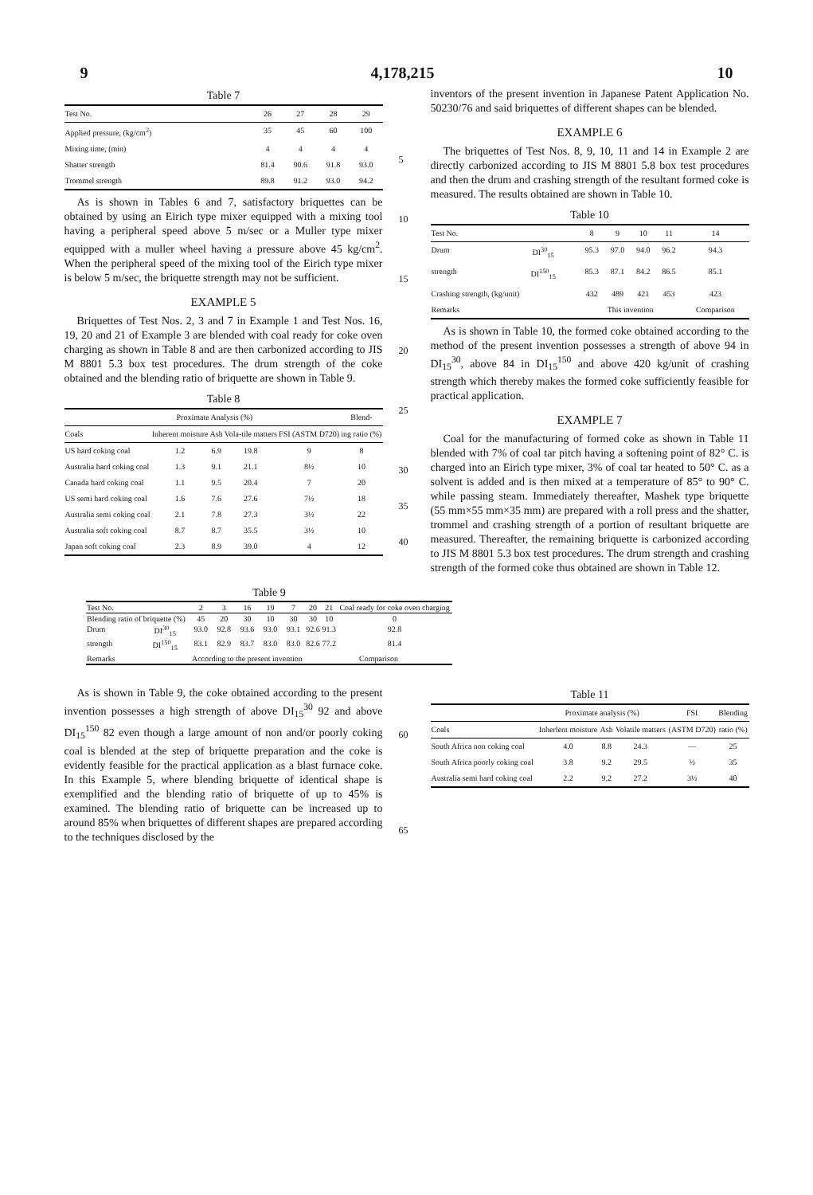9 4,178,215 10
Table 7
| Test No. | 26 | 27 | 28 | 29 |
| --- | --- | --- | --- | --- |
| Applied pressure, (kg/cm<sup>2</sup>) | 35 | 45 | 60 | 100 |
| Mixing time, (min) | 4 | 4 | 4 | 4 |
| Shatter strength | 81.4 | 90.6 | 91.8 | 93.0 |
| Trommel strength | 89.8 | 91.2 | 93.0 | 94.2 |
As is shown in Tables 6 and 7, satisfactory briquettes can be obtained by using an Eirich type mixer equipped with a mixing tool having a peripheral speed above 5 m/sec or a Muller type mixer equipped with a muller wheel having a pressure above 45 kg/cm<sup>2</sup>. When the peripheral speed of the mixing tool of the Eirich type mixer is below 5 m/sec, the briquette strength may not be sufficient.
EXAMPLE 5
Briquettes of Test Nos. 2, 3 and 7 in Example 1 and Test Nos. 16, 19, 20 and 21 of Example 3 are blended with coal ready for coke oven charging as shown in Table 8 and are then carbonized according to JIS M 8801 5.3 box test procedures. The drum strength of the coke obtained and the blending ratio of briquette are shown in Table 9.
Table 8
| | Proximate Analysis (%) | | | | Blend- |
| --- | --- | --- | --- | --- | --- |
| Coals | Inherent moisture | Ash | Vola-tile matters | FSI (ASTM D720) | ing ratio (%) |
| US hard coking coal | 1.2 | 6.9 | 19.8 | 9 | 8 |
| Australia hard coking coal | 1.3 | 9.1 | 21.1 | 8½ | 10 |
| Canada hard coking coal | 1.1 | 9.5 | 20.4 | 7 | 20 |
| US semi hard coking coal | 1.6 | 7.6 | 27.6 | 7½ | 18 |
| Australia semi coking coal | 2.1 | 7.8 | 27.3 | 3½ | 22 |
| Australia soft coking coal | 8.7 | 8.7 | 35.5 | 3½ | 10 |
| Japan soft coking coal | 2.3 | 8.9 | 39.0 | 4 | 12 |
5
10
15
20
25
30
35
40
inventors of the present invention in Japanese Patent Application No. 50230/76 and said briquettes of different shapes can be blended.
EXAMPLE 6
The briquettes of Test Nos. 8, 9, 10, 11 and 14 in Example 2 are directly carbonized according to JIS M 8801 5.8 box test procedures and then the drum and crashing strength of the resultant formed coke is measured. The results obtained are shown in Table 10.
Table 10
| Test No. | | 8 | 9 | 10 | 11 | 14 |
| --- | --- | --- | --- | --- | --- | --- |
| Drum | DI<sup>30</sup><sub>15</sub> | 95.3 | 97.0 | 94.0 | 96.2 | 94.3 |
| strength | DI<sup>150</sup><sub>15</sub> | 85.3 | 87.1 | 84.2 | 86.5 | 85.1 |
| Crashing strength, (kg/unit) | | 432 | 489 | 421 | 453 | 423 |
| Remarks | | This invention | | | | Comparison |
As is shown in Table 10, the formed coke obtained according to the method of the present invention possesses a strength of above 94 in DI<sub>15</sub><sup>30</sup>, above 84 in DI<sub>15</sub><sup>150</sup> and above 420 kg/unit of crashing strength which thereby makes the formed coke sufficiently feasible for practical application.
EXAMPLE 7
Coal for the manufacturing of formed coke as shown in Table 11 blended with 7% of coal tar pitch having a softening point of 82° C. is charged into an Eirich type mixer, 3% of coal tar heated to 50° C. as a solvent is added and is then mixed at a temperature of 85° to 90° C. while passing steam. Immediately thereafter, Mashek type briquette (55 mm×55 mm×35 mm) are prepared with a roll press and the shatter, trommel and crashing strength of a portion of resultant briquette are measured. Thereafter, the remaining briquette is carbonized according to JIS M 8801 5.3 box test procedures. The drum strength and crashing strength of the formed coke thus obtained are shown in Table 12.
Table 9
| Test No. | | 2 | 3 | 16 | 19 | 7 | 20 | 21 | Coal ready for coke oven charging |
| --- | --- | --- | --- | --- | --- | --- | --- | --- | --- |
| Blending ratio of briquette (%) | | 45 | 20 | 30 | 10 | 30 | 30 | 10 | 0 |
| Drum | DI<sup>30</sup><sub>15</sub> | 93.0 | 92.8 | 93.6 | 93.0 | 93.1 | 92.6 | 91.3 | 92.8 |
| strength | DI<sup>150</sup><sub>15</sub> | 83.1 | 82.9 | 83.7 | 83.0 | 83.0 | 82.6 | 77.2 | 81.4 |
| Remarks | | According to the present invention | | | | | Comparison | | |
As is shown in Table 9, the coke obtained according to the present invention possesses a high strength of above DI<sub>15</sub><sup>30</sup> 92 and above DI<sub>15</sub><sup>150</sup> 82 even though a large amount of non and/or poorly coking coal is blended at the step of briquette preparation and the coke is evidently feasible for the practical application as a blast furnace coke. In this Example 5, where blending briquette of identical shape is exemplified and the blending ratio of briquette of up to 45% is examined. The blending ratio of briquette can be increased up to around 85% when briquettes of different shapes are prepared according to the techniques disclosed by the
60
65
Table 11
| | Proximate analysis (%) | | | FSI | Blending |
| --- | --- | --- | --- | --- | --- |
| Coals | Inherlent moisture | Ash | Volatile matters | (ASTM D720) | ratio (%) |
| South Africa non coking coal | 4.0 | 8.8 | 24.3 | — | 25 |
| South Africa poorly coking coal | 3.8 | 9.2 | 29.5 | ½ | 35 |
| Australia semi hard coking coal | 2.2 | 9.2 | 27.2 | 3½ | 40 |